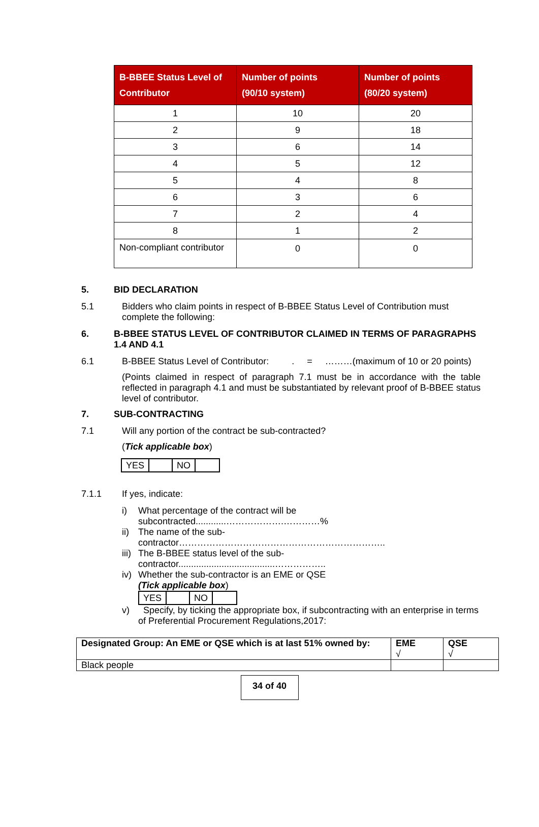| B-BBEE Status Level of Contributor | Number of points (90/10 system) | Number of points (80/20 system) |
| --- | --- | --- |
| 1 | 10 | 20 |
| 2 | 9 | 18 |
| 3 | 6 | 14 |
| 4 | 5 | 12 |
| 5 | 4 | 8 |
| 6 | 3 | 6 |
| 7 | 2 | 4 |
| 8 | 1 | 2 |
| Non-compliant contributor | 0 | 0 |
5. BID DECLARATION
5.1 Bidders who claim points in respect of B-BBEE Status Level of Contribution must complete the following:
6. B-BBEE STATUS LEVEL OF CONTRIBUTOR CLAIMED IN TERMS OF PARAGRAPHS 1.4 AND 4.1
6.1 B-BBEE Status Level of Contributor: . = ………(maximum of 10 or 20 points)
(Points claimed in respect of paragraph 7.1 must be in accordance with the table reflected in paragraph 4.1 and must be substantiated by relevant proof of B-BBEE status level of contributor.
7. SUB-CONTRACTING
7.1 Will any portion of the contract be sub-contracted?
(Tick applicable box)
| YES | | NO | |
7.1.1 If yes, indicate:
i) What percentage of the contract will be
subcontracted............……………….…………%
ii)
The name of the sub-
contractor…………………………………………………………..
iii)
The B-BBEE status level of the sub-
contractor......................................……………..
iv)
Whether the sub-contractor is an EME or QSE
(Tick applicable box)
| YES | | NO | |
v) Specify, by ticking the appropriate box, if subcontracting with an enterprise in terms of Preferential Procurement Regulations,2017:
| Designated Group: An EME or QSE which is at last 51% owned by: | EME √ | QSE √ |
| Black people | | |
34 of 40